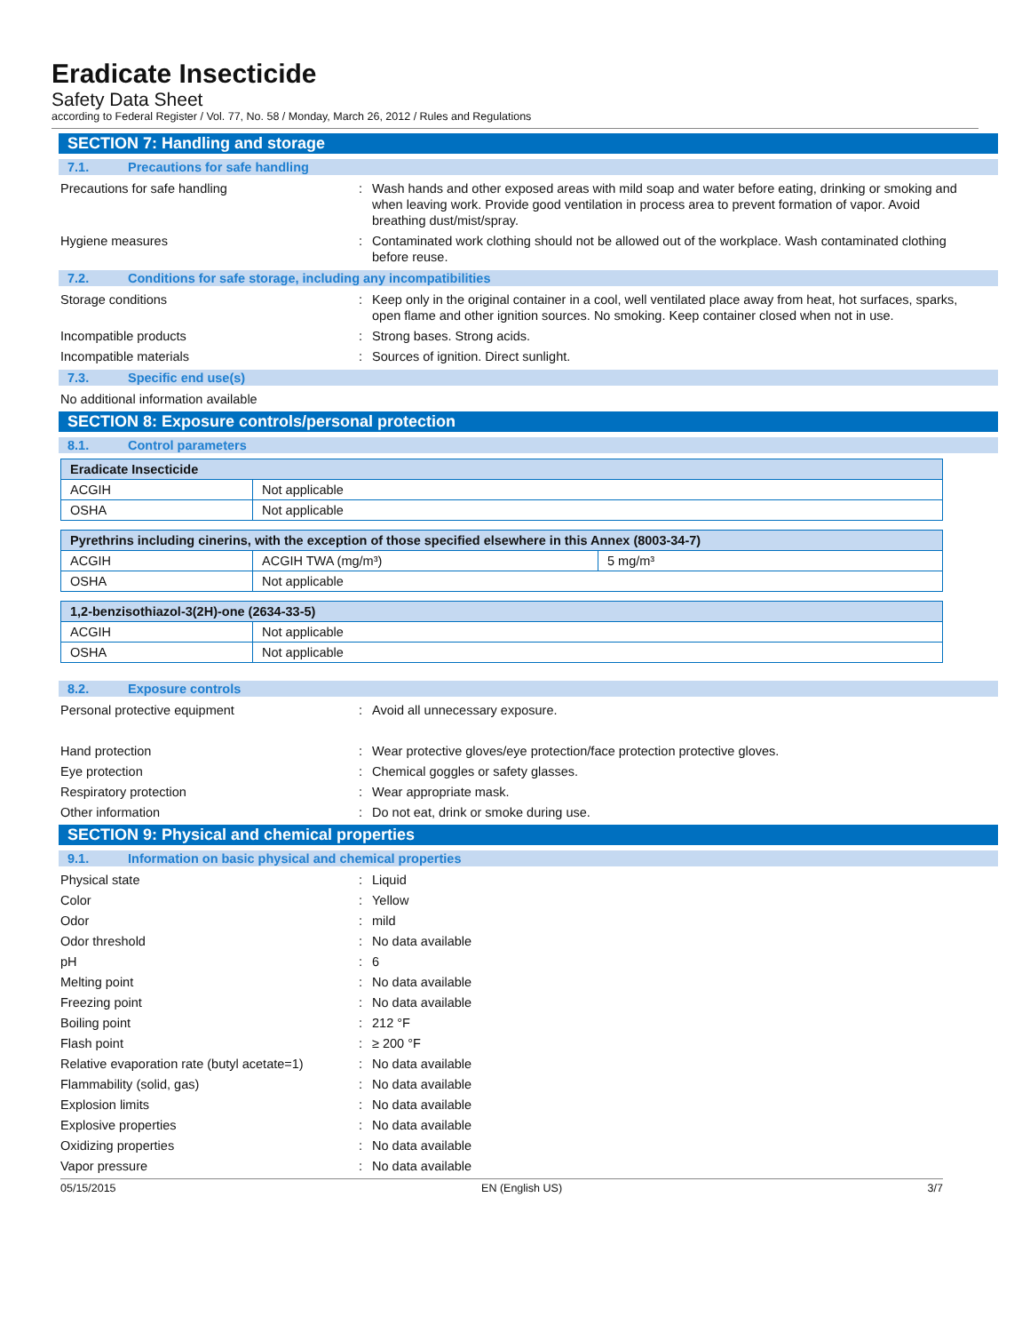Eradicate Insecticide
Safety Data Sheet
according to Federal Register / Vol. 77, No. 58 / Monday, March 26, 2012 / Rules and Regulations
SECTION 7: Handling and storage
7.1. Precautions for safe handling
Precautions for safe handling : Wash hands and other exposed areas with mild soap and water before eating, drinking or smoking and when leaving work. Provide good ventilation in process area to prevent formation of vapor. Avoid breathing dust/mist/spray.
Hygiene measures : Contaminated work clothing should not be allowed out of the workplace. Wash contaminated clothing before reuse.
7.2. Conditions for safe storage, including any incompatibilities
Storage conditions : Keep only in the original container in a cool, well ventilated place away from heat, hot surfaces, sparks, open flame and other ignition sources. No smoking. Keep container closed when not in use.
Incompatible products : Strong bases. Strong acids.
Incompatible materials : Sources of ignition. Direct sunlight.
7.3. Specific end use(s)
No additional information available
SECTION 8: Exposure controls/personal protection
8.1. Control parameters
| Eradicate Insecticide | |
| --- | --- |
| ACGIH | Not applicable |
| OSHA | Not applicable |
| Pyrethrins including cinerins, with the exception of those specified elsewhere in this Annex (8003-34-7) | | |
| --- | --- | --- |
| ACGIH | ACGIH TWA (mg/m³) | 5 mg/m³ |
| OSHA | Not applicable | |
| 1,2-benzisothiazol-3(2H)-one (2634-33-5) | |
| --- | --- |
| ACGIH | Not applicable |
| OSHA | Not applicable |
8.2. Exposure controls
Personal protective equipment : Avoid all unnecessary exposure.
Hand protection : Wear protective gloves/eye protection/face protection protective gloves.
Eye protection : Chemical goggles or safety glasses.
Respiratory protection : Wear appropriate mask.
Other information : Do not eat, drink or smoke during use.
SECTION 9: Physical and chemical properties
9.1. Information on basic physical and chemical properties
Physical state : Liquid
Color : Yellow
Odor : mild
Odor threshold : No data available
pH : 6
Melting point : No data available
Freezing point : No data available
Boiling point : 212 °F
Flash point : ≥ 200 °F
Relative evaporation rate (butyl acetate=1)
: No data available
Flammability (solid, gas) : No data available
Explosion limits : No data available
Explosive properties : No data available
Oxidizing properties : No data available
Vapor pressure : No data available
05/15/2015 EN (English US) 3/7